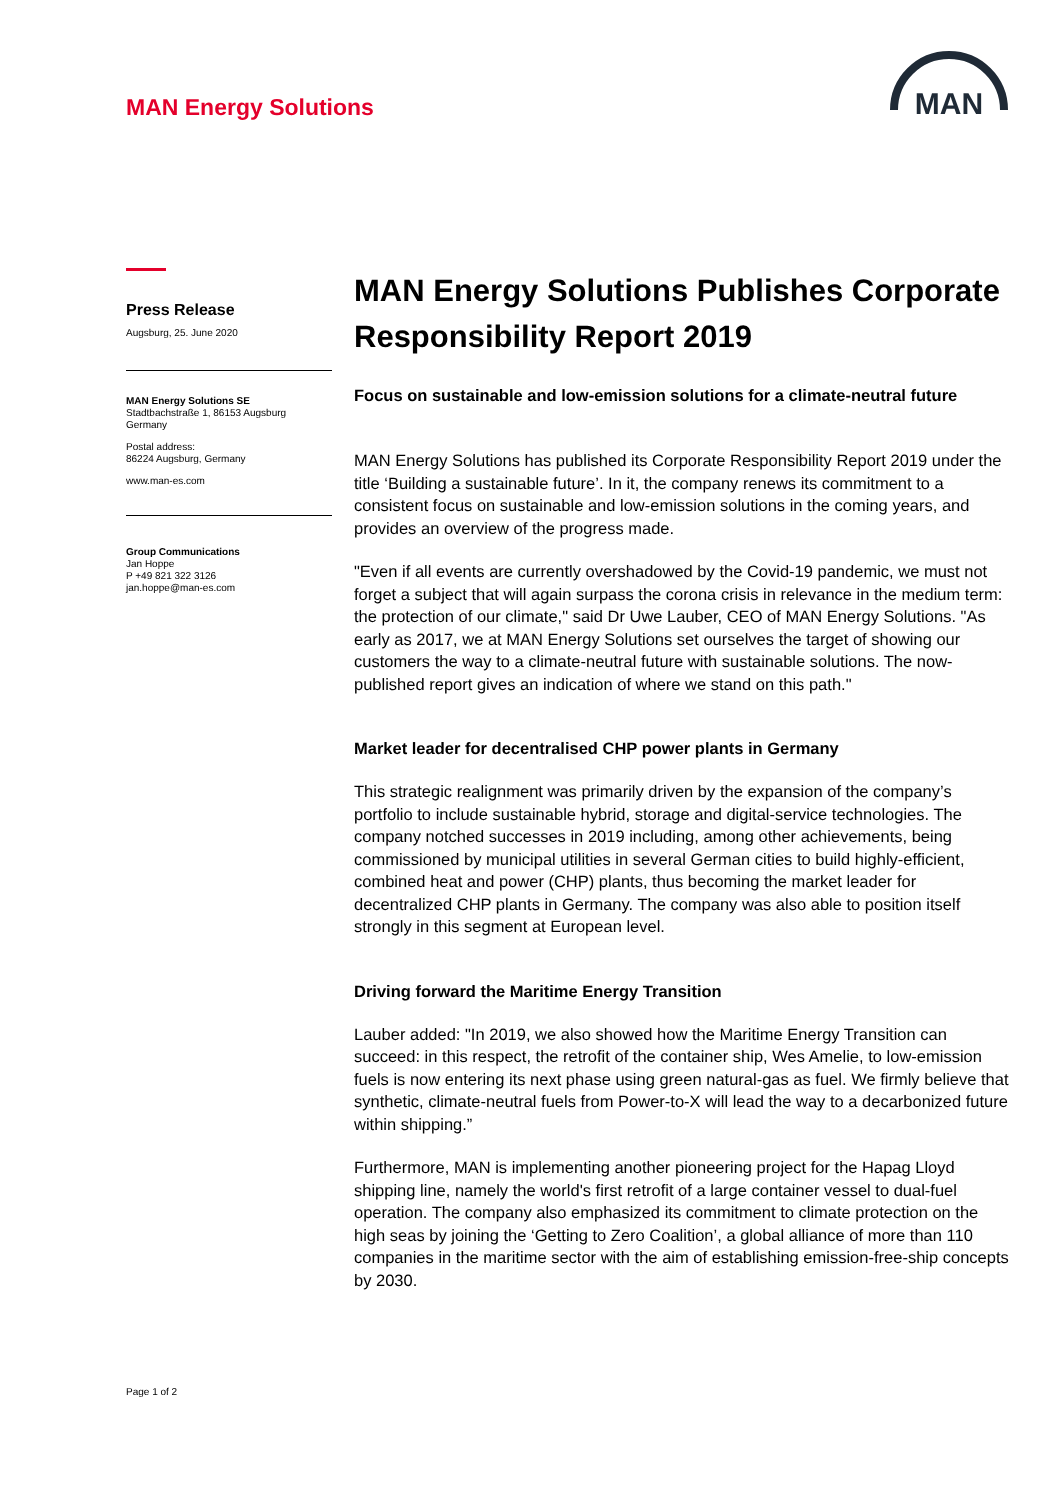MAN Energy Solutions
MAN
Press Release
Augsburg, 25. June 2020
MAN Energy Solutions SE
Stadtbachstraße 1, 86153 Augsburg
Germany
Postal address:
86224 Augsburg, Germany
www.man-es.com
Group Communications
Jan Hoppe
P +49 821 322 3126
jan.hoppe@man-es.com
MAN Energy Solutions Publishes Corporate Responsibility Report 2019
Focus on sustainable and low-emission solutions for a climate-neutral future
MAN Energy Solutions has published its Corporate Responsibility Report 2019 under the title ‘Building a sustainable future’. In it, the company renews its commitment to a consistent focus on sustainable and low-emission solutions in the coming years, and provides an overview of the progress made.
"Even if all events are currently overshadowed by the Covid-19 pandemic, we must not forget a subject that will again surpass the corona crisis in relevance in the medium term: the protection of our climate," said Dr Uwe Lauber, CEO of MAN Energy Solutions. "As early as 2017, we at MAN Energy Solutions set ourselves the target of showing our customers the way to a climate-neutral future with sustainable solutions. The now-published report gives an indication of where we stand on this path."
Market leader for decentralised CHP power plants in Germany
This strategic realignment was primarily driven by the expansion of the company’s portfolio to include sustainable hybrid, storage and digital-service technologies. The company notched successes in 2019 including, among other achievements, being commissioned by municipal utilities in several German cities to build highly-efficient, combined heat and power (CHP) plants, thus becoming the market leader for decentralized CHP plants in Germany. The company was also able to position itself strongly in this segment at European level.
Driving forward the Maritime Energy Transition
Lauber added: "In 2019, we also showed how the Maritime Energy Transition can succeed: in this respect, the retrofit of the container ship, Wes Amelie, to low-emission fuels is now entering its next phase using green natural-gas as fuel. We firmly believe that synthetic, climate-neutral fuels from Power-to-X will lead the way to a decarbonized future within shipping.”
Furthermore, MAN is implementing another pioneering project for the Hapag Lloyd shipping line, namely the world's first retrofit of a large container vessel to dual-fuel operation. The company also emphasized its commitment to climate protection on the high seas by joining the ‘Getting to Zero Coalition’, a global alliance of more than 110 companies in the maritime sector with the aim of establishing emission-free-ship concepts by 2030.
Page 1 of 2